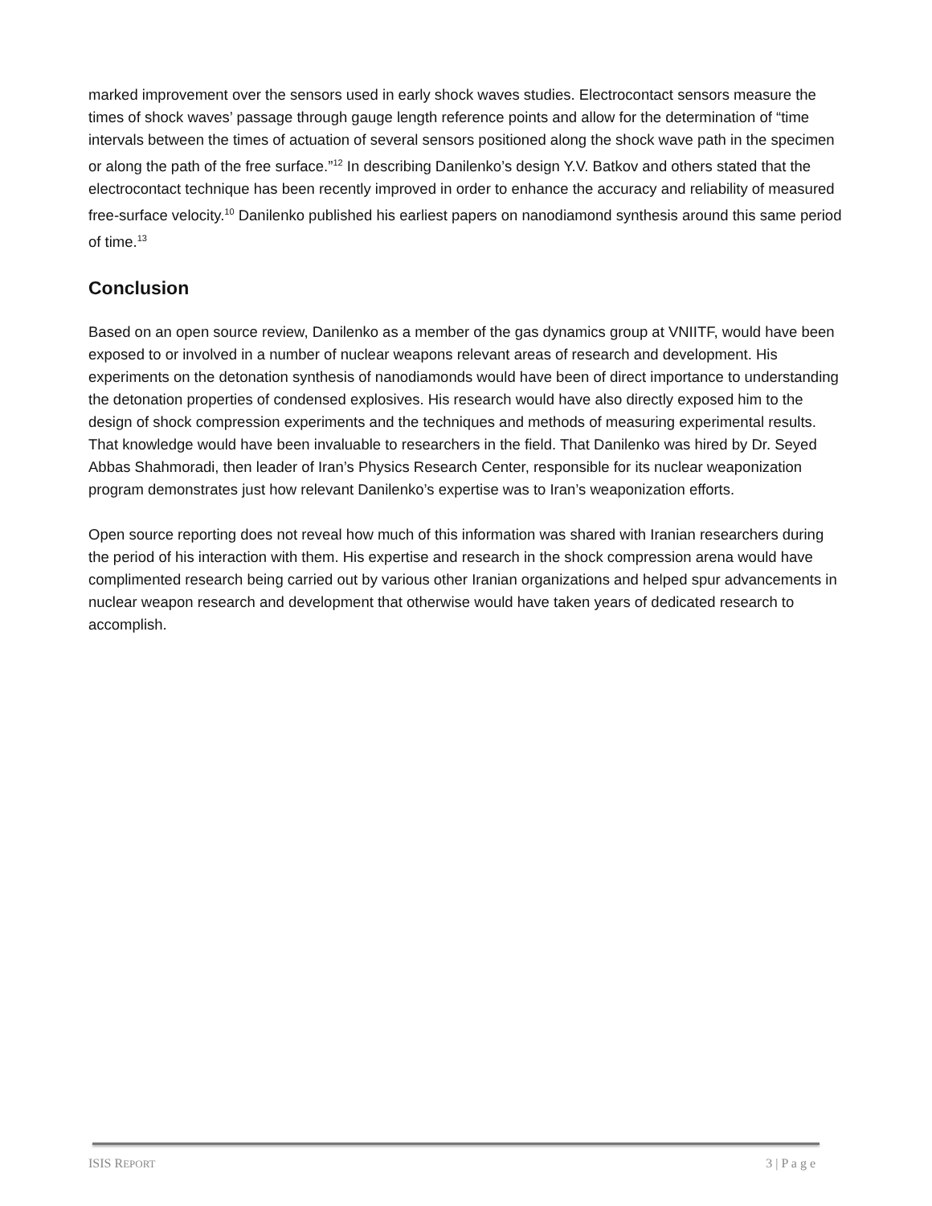marked improvement over the sensors used in early shock waves studies. Electrocontact sensors measure the times of shock waves’ passage through gauge length reference points and allow for the determination of “time intervals between the times of actuation of several sensors positioned along the shock wave path in the specimen or along the path of the free surface.”<sup>12</sup> In describing Danilenko’s design Y.V. Batkov and others stated that the electrocontact technique has been recently improved in order to enhance the accuracy and reliability of measured free-surface velocity.<sup>10</sup> Danilenko published his earliest papers on nanodiamond synthesis around this same period of time.<sup>13</sup>
Conclusion
Based on an open source review, Danilenko as a member of the gas dynamics group at VNIITF, would have been exposed to or involved in a number of nuclear weapons relevant areas of research and development. His experiments on the detonation synthesis of nanodiamonds would have been of direct importance to understanding the detonation properties of condensed explosives. His research would have also directly exposed him to the design of shock compression experiments and the techniques and methods of measuring experimental results. That knowledge would have been invaluable to researchers in the field. That Danilenko was hired by Dr. Seyed Abbas Shahmoradi, then leader of Iran’s Physics Research Center, responsible for its nuclear weaponization program demonstrates just how relevant Danilenko’s expertise was to Iran’s weaponization efforts.
Open source reporting does not reveal how much of this information was shared with Iranian researchers during the period of his interaction with them. His expertise and research in the shock compression arena would have complimented research being carried out by various other Iranian organizations and helped spur advancements in nuclear weapon research and development that otherwise would have taken years of dedicated research to accomplish.
ISIS REPORT 3 | P a g e